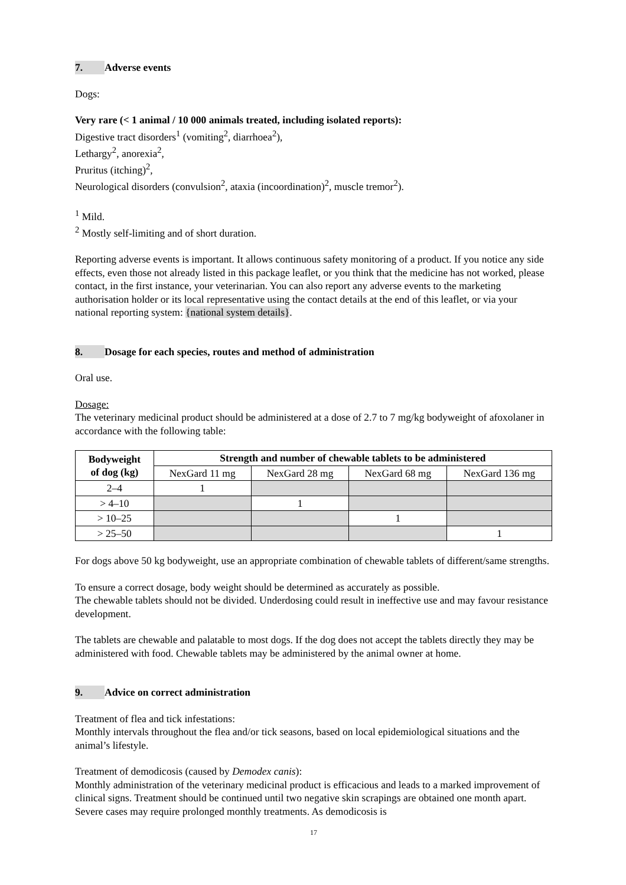7. Adverse events
Dogs:
Very rare (< 1 animal / 10 000 animals treated, including isolated reports):
Digestive tract disorders<sup>1</sup> (vomiting<sup>2</sup>, diarrhoea<sup>2</sup>),
Lethargy<sup>2</sup>, anorexia<sup>2</sup>,
Pruritus (itching)<sup>2</sup>,
Neurological disorders (convulsion<sup>2</sup>, ataxia (incoordination)<sup>2</sup>, muscle tremor<sup>2</sup>).
<sup>1</sup> Mild.
<sup>2</sup> Mostly self-limiting and of short duration.
Reporting adverse events is important. It allows continuous safety monitoring of a product. If you notice any side effects, even those not already listed in this package leaflet, or you think that the medicine has not worked, please contact, in the first instance, your veterinarian. You can also report any adverse events to the marketing authorisation holder or its local representative using the contact details at the end of this leaflet, or via your national reporting system: {national system details}.
8. Dosage for each species, routes and method of administration
Oral use.
Dosage:
The veterinary medicinal product should be administered at a dose of 2.7 to 7 mg/kg bodyweight of afoxolaner in accordance with the following table:
| Bodyweight of dog (kg) | Strength and number of chewable tablets to be administered | | | |
| --- | --- | --- | --- | --- |
| | NexGard 11 mg | NexGard 28 mg | NexGard 68 mg | NexGard 136 mg |
| 2–4 | 1 | | | |
| > 4–10 | | 1 | | |
| > 10–25 | | | 1 | |
| > 25–50 | | | | 1 |
For dogs above 50 kg bodyweight, use an appropriate combination of chewable tablets of different/same strengths.
To ensure a correct dosage, body weight should be determined as accurately as possible.
The chewable tablets should not be divided. Underdosing could result in ineffective use and may favour resistance development.
The tablets are chewable and palatable to most dogs. If the dog does not accept the tablets directly they may be administered with food. Chewable tablets may be administered by the animal owner at home.
9. Advice on correct administration
Treatment of flea and tick infestations:
Monthly intervals throughout the flea and/or tick seasons, based on local epidemiological situations and the animal’s lifestyle.
Treatment of demodicosis (caused by Demodex canis):
Monthly administration of the veterinary medicinal product is efficacious and leads to a marked improvement of clinical signs. Treatment should be continued until two negative skin scrapings are obtained one month apart. Severe cases may require prolonged monthly treatments. As demodicosis is
17